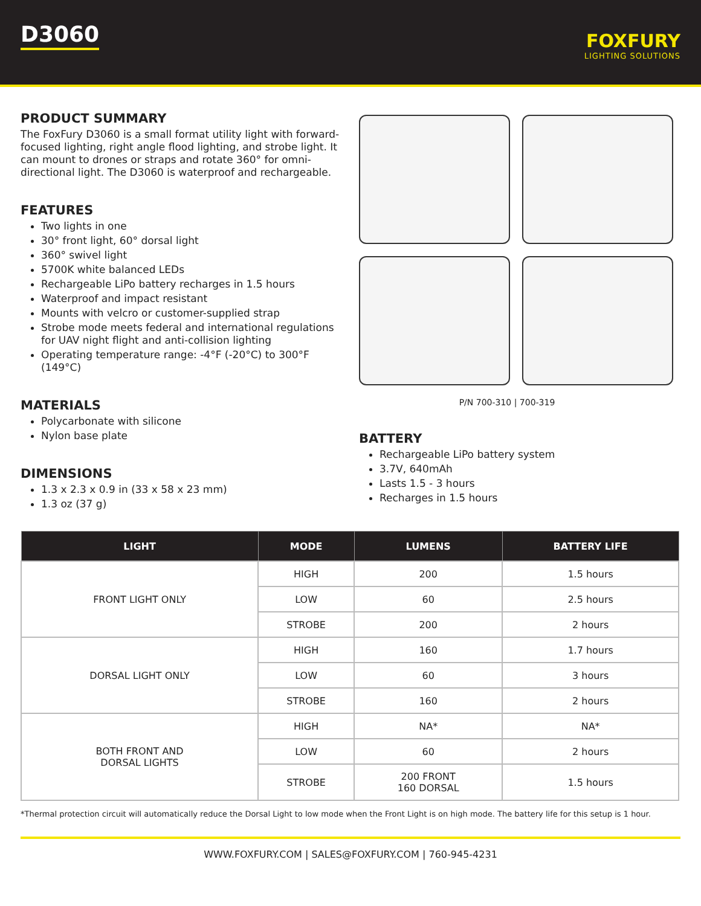D3060
FOXFURY
LIGHTING SOLUTIONS
PRODUCT SUMMARY
The FoxFury D3060 is a small format utility light with forward-focused lighting, right angle flood lighting, and strobe light. It can mount to drones or straps and rotate 360° for omni-directional light. The D3060 is waterproof and rechargeable.
FEATURES
Two lights in one
30° front light, 60° dorsal light
360° swivel light
5700K white balanced LEDs
Rechargeable LiPo battery recharges in 1.5 hours
Waterproof and impact resistant
Mounts with velcro or customer-supplied strap
Strobe mode meets federal and international regulations for UAV night flight and anti-collision lighting
Operating temperature range: -4°F (-20°C) to 300°F (149°C)
MATERIALS
Polycarbonate with silicone
Nylon base plate
DIMENSIONS
1.3 x 2.3 x 0.9 in (33 x 58 x 23 mm)
1.3 oz (37 g)
P/N 700-310 | 700-319
BATTERY
Rechargeable LiPo battery system
3.7V, 640mAh
Lasts 1.5 - 3 hours
Recharges in 1.5 hours
| LIGHT | MODE | LUMENS | BATTERY LIFE |
| --- | --- | --- | --- |
| FRONT LIGHT ONLY | HIGH | 200 | 1.5 hours |
| | LOW | 60 | 2.5 hours |
| | STROBE | 200 | 2 hours |
| DORSAL LIGHT ONLY | HIGH | 160 | 1.7 hours |
| | LOW | 60 | 3 hours |
| | STROBE | 160 | 2 hours |
| BOTH FRONT AND DORSAL LIGHTS | HIGH | NA* | NA* |
| | LOW | 60 | 2 hours |
| | STROBE | 200 FRONT 160 DORSAL | 1.5 hours |
*Thermal protection circuit will automatically reduce the Dorsal Light to low mode when the Front Light is on high mode. The battery life for this setup is 1 hour.
WWW.FOXFURY.COM | SALES@FOXFURY.COM | 760-945-4231